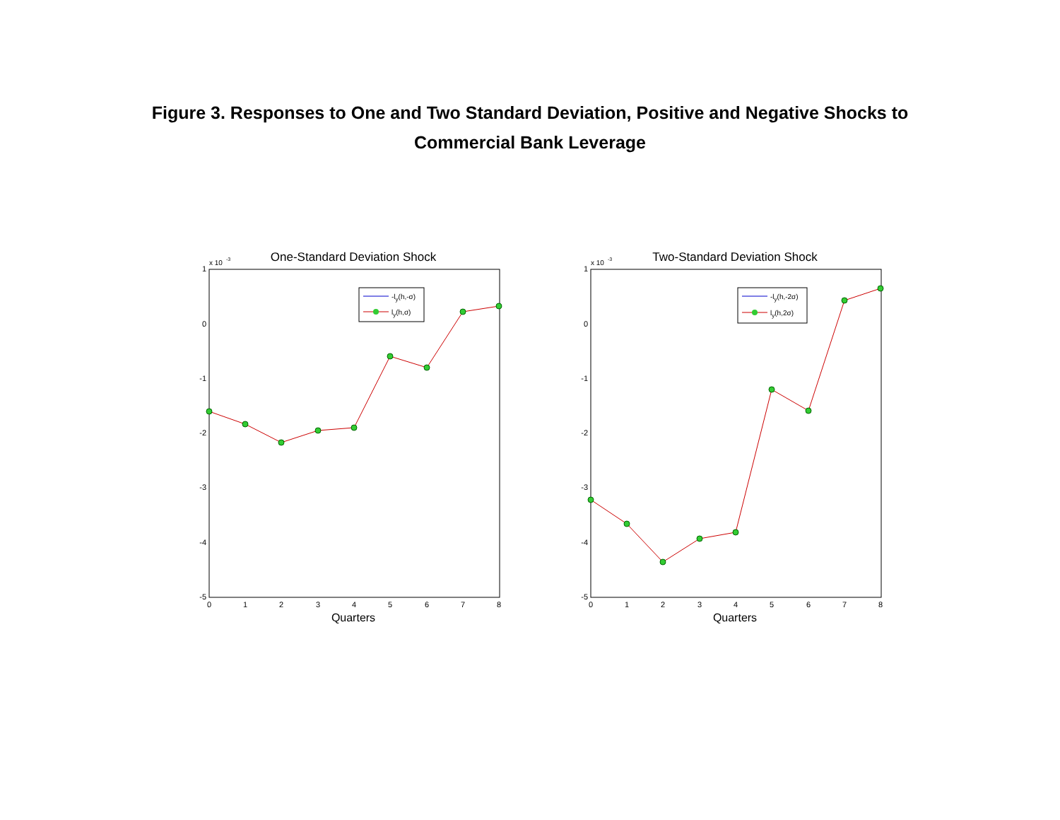Figure 3. Responses to One and Two Standard Deviation, Positive and Negative Shocks to
Commercial Bank Leverage
One-Standard Deviation Shock
x 10
-3
1
0
-1
-2
-3
-4
-5
0
1
2
3
4
5
6
7
8
Quarters
-ly(h,-σ)
ly(h,σ)
Two-Standard Deviation Shock
x 10
-3
1
0
-1
-2
-3
-4
-5
0
1
2
3
4
5
6
7
8
Quarters
-ly(h,-2σ)
ly(h,2σ)